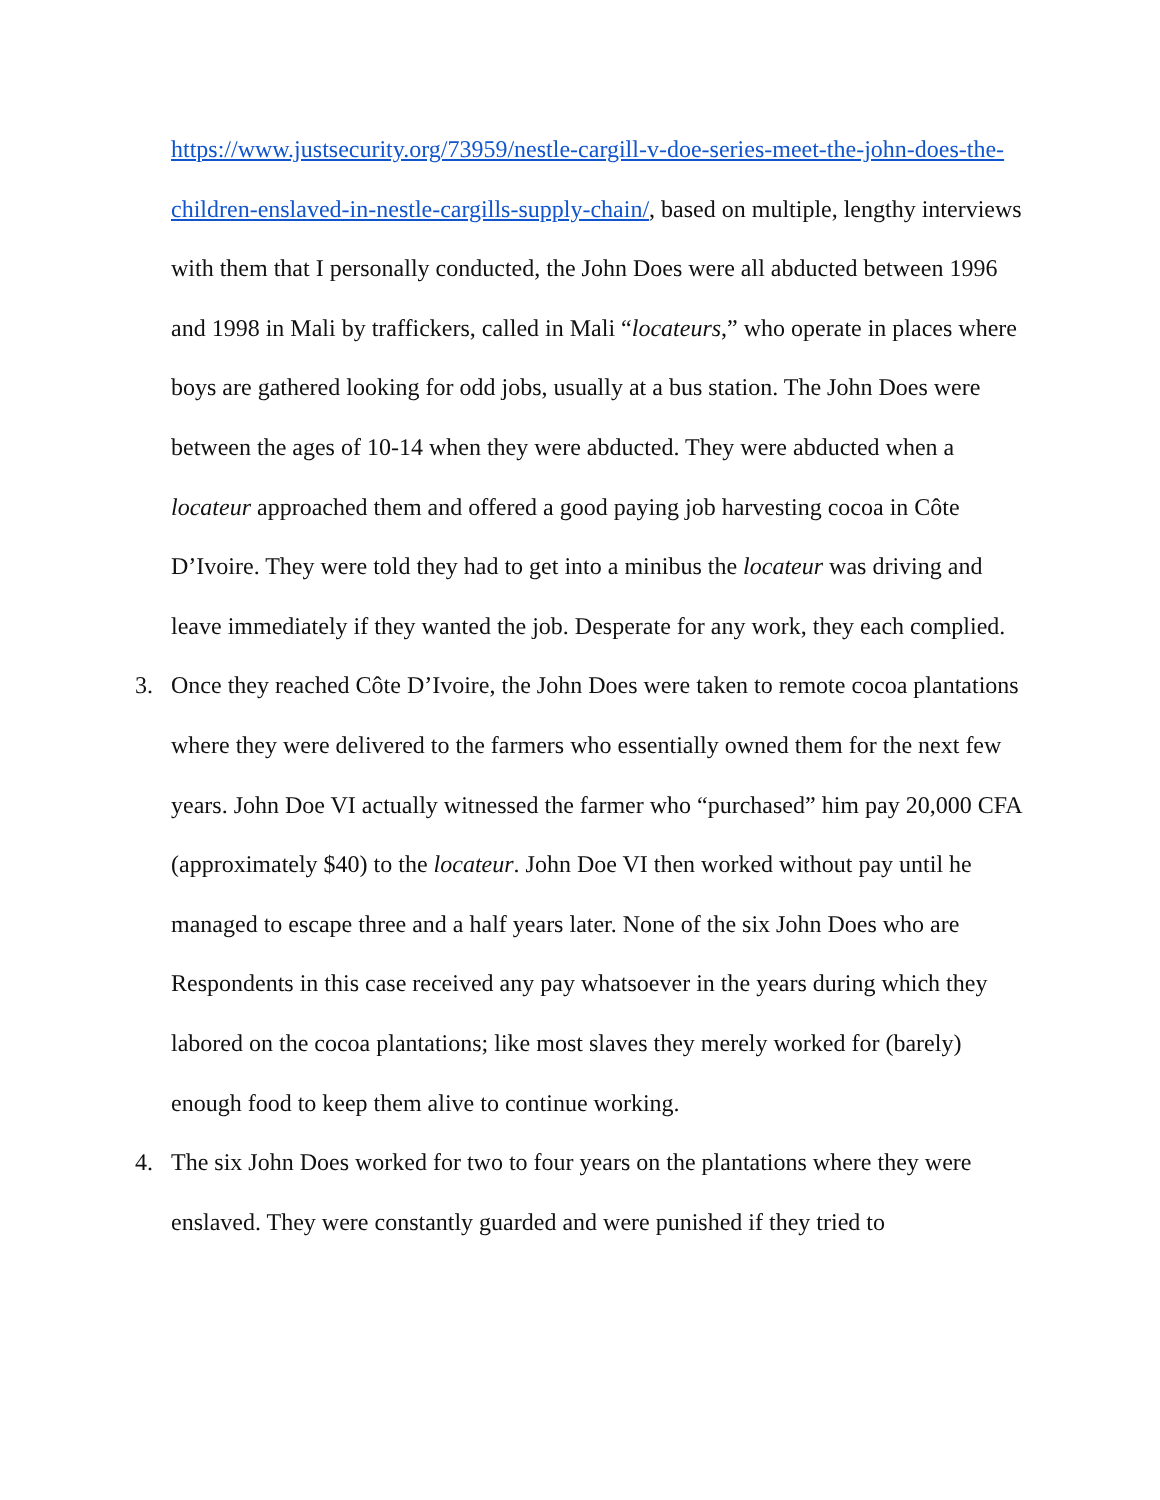https://www.justsecurity.org/73959/nestle-cargill-v-doe-series-meet-the-john-does-the-children-enslaved-in-nestle-cargills-supply-chain/, based on multiple, lengthy interviews with them that I personally conducted, the John Does were all abducted between 1996 and 1998 in Mali by traffickers, called in Mali “locateurs,” who operate in places where boys are gathered looking for odd jobs, usually at a bus station. The John Does were between the ages of 10-14 when they were abducted. They were abducted when a locateur approached them and offered a good paying job harvesting cocoa in Côte D’Ivoire. They were told they had to get into a minibus the locateur was driving and leave immediately if they wanted the job. Desperate for any work, they each complied.
3. Once they reached Côte D’Ivoire, the John Does were taken to remote cocoa plantations where they were delivered to the farmers who essentially owned them for the next few years. John Doe VI actually witnessed the farmer who “purchased” him pay 20,000 CFA (approximately $40) to the locateur. John Doe VI then worked without pay until he managed to escape three and a half years later. None of the six John Does who are Respondents in this case received any pay whatsoever in the years during which they labored on the cocoa plantations; like most slaves they merely worked for (barely) enough food to keep them alive to continue working.
4. The six John Does worked for two to four years on the plantations where they were enslaved. They were constantly guarded and were punished if they tried to